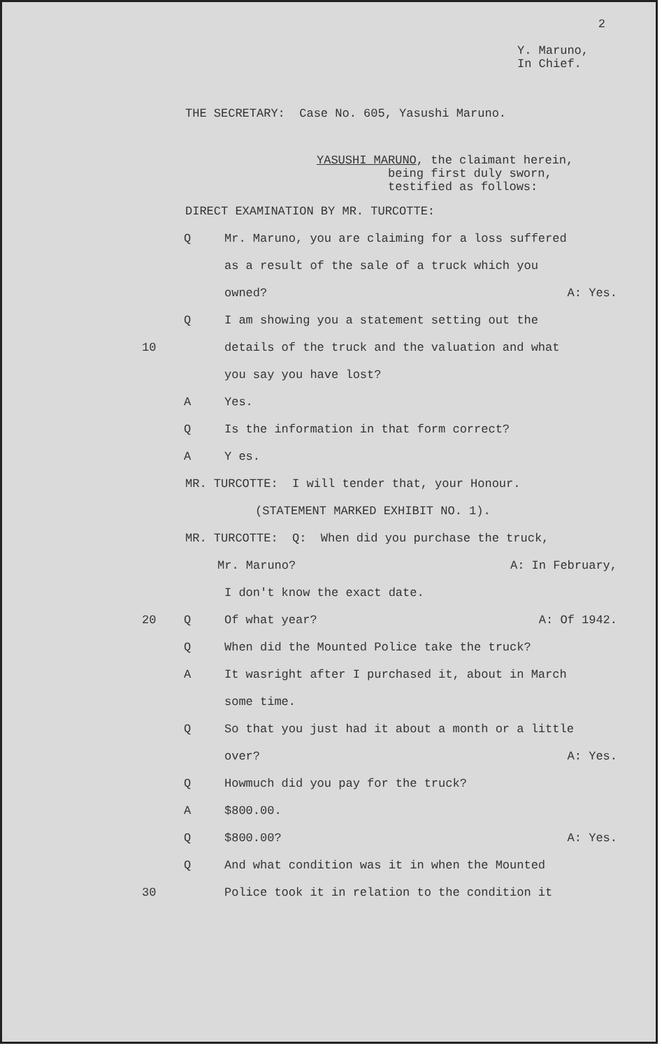2
Y. Maruno,
In Chief.
THE SECRETARY: Case No. 605, Yasushi Maruno.
YASUSHI MARUNO, the claimant herein,
being first duly sworn,
testified as follows:
DIRECT EXAMINATION BY MR. TURCOTTE:
Q Mr. Maruno, you are claiming for a loss suffered
as a result of the sale of a truck which you
owned? A: Yes.
Q I am showing you a statement setting out the
10 details of the truck and the valuation and what
you say you have lost?
A Yes.
Q Is the information in that form correct?
A Y es.
MR. TURCOTTE: I will tender that, your Honour.
(STATEMENT MARKED EXHIBIT NO. 1).
MR. TURCOTTE: Q: When did you purchase the truck,
Mr. Maruno? A: In February,
I don't know the exact date.
20 Q Of what year? A: Of 1942.
Q When did the Mounted Police take the truck?
A It wasright after I purchased it, about in March
some time.
Q So that you just had it about a month or a little
over? A: Yes.
Q Howmuch did you pay for the truck?
A $800.00.
Q $800.00? A: Yes.
Q And what condition was it in when the Mounted
30 Police took it in relation to the condition it